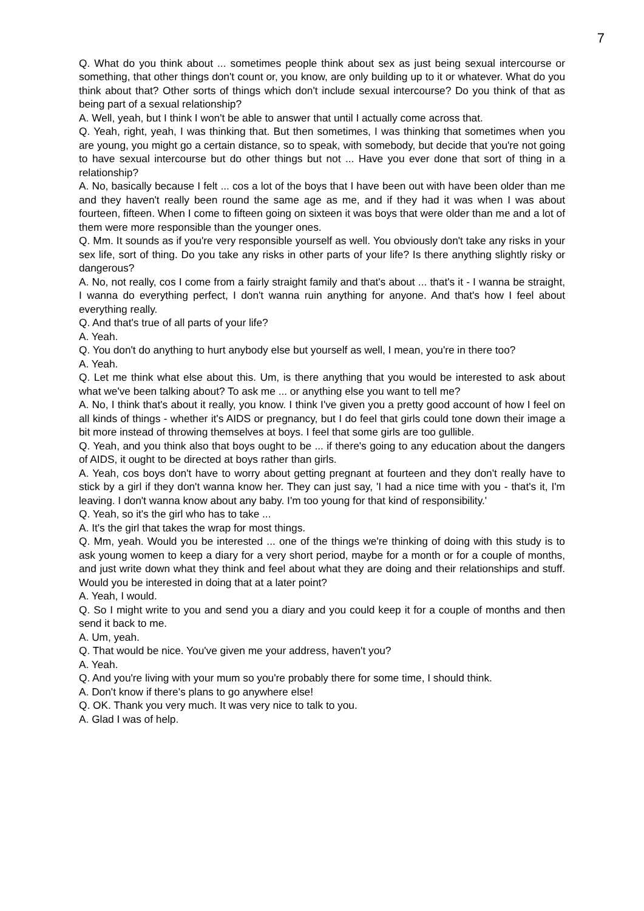7
Q. What do you think about ... sometimes people think about sex as just being sexual intercourse or something, that other things don't count or, you know, are only building up to it or whatever. What do you think about that? Other sorts of things which don't include sexual intercourse? Do you think of that as being part of a sexual relationship?
A. Well, yeah, but I think I won't be able to answer that until I actually come across that.
Q. Yeah, right, yeah, I was thinking that. But then sometimes, I was thinking that sometimes when you are young, you might go a certain distance, so to speak, with somebody, but decide that you're not going to have sexual intercourse but do other things but not ... Have you ever done that sort of thing in a relationship?
A. No, basically because I felt ... cos a lot of the boys that I have been out with have been older than me and they haven't really been round the same age as me, and if they had it was when I was about fourteen, fifteen. When I come to fifteen going on sixteen it was boys that were older than me and a lot of them were more responsible than the younger ones.
Q. Mm. It sounds as if you're very responsible yourself as well. You obviously don't take any risks in your sex life, sort of thing. Do you take any risks in other parts of your life? Is there anything slightly risky or dangerous?
A. No, not really, cos I come from a fairly straight family and that's about ... that's it - I wanna be straight, I wanna do everything perfect, I don't wanna ruin anything for anyone. And that's how I feel about everything really.
Q. And that's true of all parts of your life?
A. Yeah.
Q. You don't do anything to hurt anybody else but yourself as well, I mean, you're in there too?
A. Yeah.
Q. Let me think what else about this. Um, is there anything that you would be interested to ask about what we've been talking about? To ask me ... or anything else you want to tell me?
A. No, I think that's about it really, you know. I think I've given you a pretty good account of how I feel on all kinds of things - whether it's AIDS or pregnancy, but I do feel that girls could tone down their image a bit more instead of throwing themselves at boys. I feel that some girls are too gullible.
Q. Yeah, and you think also that boys ought to be ... if there's going to any education about the dangers of AIDS, it ought to be directed at boys rather than girls.
A. Yeah, cos boys don't have to worry about getting pregnant at fourteen and they don't really have to stick by a girl if they don't wanna know her. They can just say, 'I had a nice time with you - that's it, I'm leaving. I don't wanna know about any baby. I'm too young for that kind of responsibility.'
Q. Yeah, so it's the girl who has to take ...
A. It's the girl that takes the wrap for most things.
Q. Mm, yeah. Would you be interested ... one of the things we're thinking of doing with this study is to ask young women to keep a diary for a very short period, maybe for a month or for a couple of months, and just write down what they think and feel about what they are doing and their relationships and stuff. Would you be interested in doing that at a later point?
A. Yeah, I would.
Q. So I might write to you and send you a diary and you could keep it for a couple of months and then send it back to me.
A. Um, yeah.
Q. That would be nice. You've given me your address, haven't you?
A. Yeah.
Q. And you're living with your mum so you're probably there for some time, I should think.
A. Don't know if there's plans to go anywhere else!
Q. OK. Thank you very much. It was very nice to talk to you.
A. Glad I was of help.